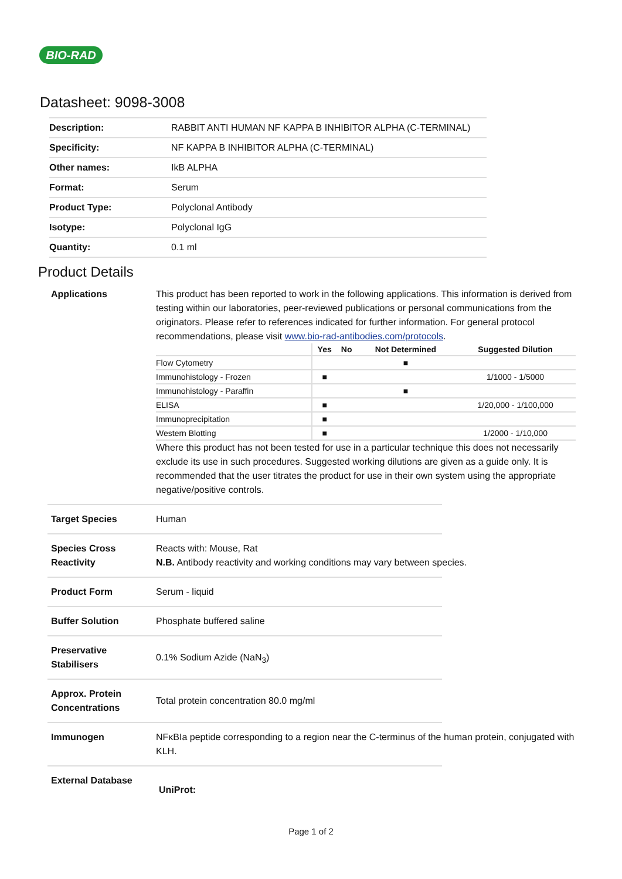BIO-RAD
Datasheet: 9098-3008
| Description: | RABBIT ANTI HUMAN NF KAPPA B INHIBITOR ALPHA (C-TERMINAL) |
| Specificity: | NF KAPPA B INHIBITOR ALPHA (C-TERMINAL) |
| Other names: | IkB ALPHA |
| Format: | Serum |
| Product Type: | Polyclonal Antibody |
| Isotype: | Polyclonal IgG |
| Quantity: | 0.1 ml |
Product Details
Applications This product has been reported to work in the following applications. This information is derived from testing within our laboratories, peer-reviewed publications or personal communications from the originators. Please refer to references indicated for further information. For general protocol recommendations, please visit www.bio-rad-antibodies.com/protocols.
| | Yes | No | Not Determined | Suggested Dilution |
| --- | --- | --- | --- | --- |
| Flow Cytometry | | | ■ | |
| Immunohistology - Frozen | ■ | | | 1/1000 - 1/5000 |
| Immunohistology - Paraffin | | | ■ | |
| ELISA | ■ | | | 1/20,000 - 1/100,000 |
| Immunoprecipitation | ■ | | | |
| Western Blotting | ■ | | | 1/2000 - 1/10,000 |
Where this product has not been tested for use in a particular technique this does not necessarily exclude its use in such procedures. Suggested working dilutions are given as a guide only. It is recommended that the user titrates the product for use in their own system using the appropriate negative/positive controls.
Target Species Human
Species Cross Reactivity
Reacts with: Mouse, Rat
N.B. Antibody reactivity and working conditions may vary between species.
Product Form Serum - liquid
Buffer Solution Phosphate buffered saline
Preservative Stabilisers
0.1% Sodium Azide (NaN<sub>3</sub>)
Approx. Protein Concentrations
Total protein concentration 80.0 mg/ml
Immunogen NFκBIa peptide corresponding to a region near the C-terminus of the human protein, conjugated with KLH.
External Database
UniProt:
Page 1 of 2